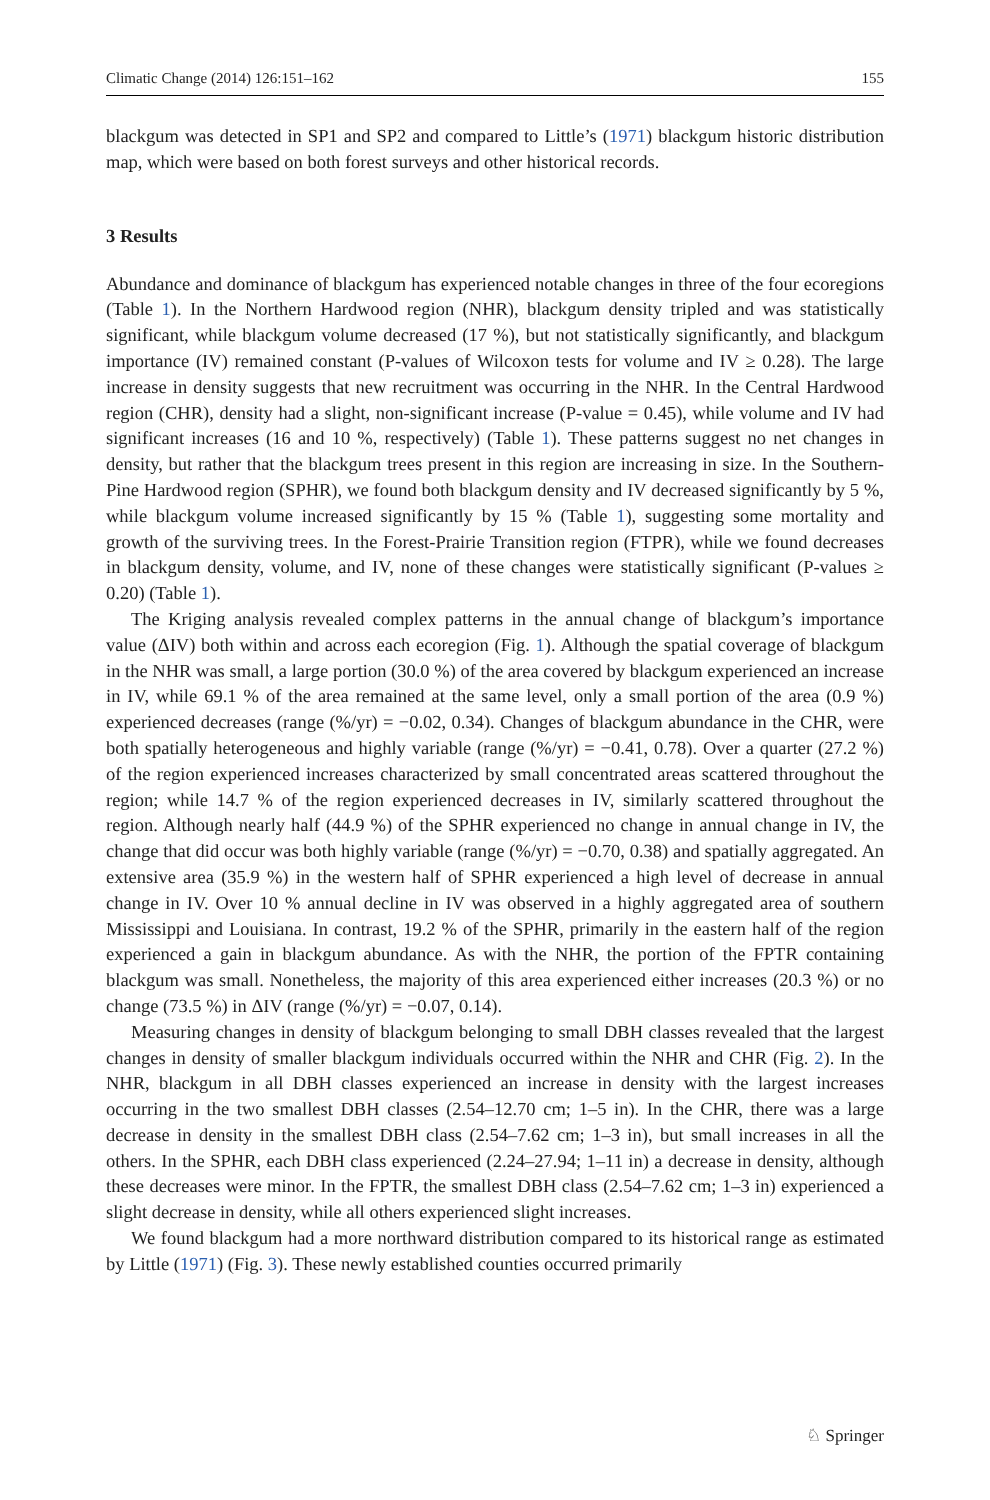Climatic Change (2014) 126:151–162 155
blackgum was detected in SP1 and SP2 and compared to Little’s (1971) blackgum historic distribution map, which were based on both forest surveys and other historical records.
3 Results
Abundance and dominance of blackgum has experienced notable changes in three of the four ecoregions (Table 1). In the Northern Hardwood region (NHR), blackgum density tripled and was statistically significant, while blackgum volume decreased (17 %), but not statistically significantly, and blackgum importance (IV) remained constant (P-values of Wilcoxon tests for volume and IV ≥ 0.28). The large increase in density suggests that new recruitment was occurring in the NHR. In the Central Hardwood region (CHR), density had a slight, non-significant increase (P-value = 0.45), while volume and IV had significant increases (16 and 10 %, respectively) (Table 1). These patterns suggest no net changes in density, but rather that the blackgum trees present in this region are increasing in size. In the Southern-Pine Hardwood region (SPHR), we found both blackgum density and IV decreased significantly by 5 %, while blackgum volume increased significantly by 15 % (Table 1), suggesting some mortality and growth of the surviving trees. In the Forest-Prairie Transition region (FTPR), while we found decreases in blackgum density, volume, and IV, none of these changes were statistically significant (P-values ≥ 0.20) (Table 1).
The Kriging analysis revealed complex patterns in the annual change of blackgum’s importance value (ΔIV) both within and across each ecoregion (Fig. 1). Although the spatial coverage of blackgum in the NHR was small, a large portion (30.0 %) of the area covered by blackgum experienced an increase in IV, while 69.1 % of the area remained at the same level, only a small portion of the area (0.9 %) experienced decreases (range (%/yr) = −0.02, 0.34). Changes of blackgum abundance in the CHR, were both spatially heterogeneous and highly variable (range (%/yr) = −0.41, 0.78). Over a quarter (27.2 %) of the region experienced increases characterized by small concentrated areas scattered throughout the region; while 14.7 % of the region experienced decreases in IV, similarly scattered throughout the region. Although nearly half (44.9 %) of the SPHR experienced no change in annual change in IV, the change that did occur was both highly variable (range (%/yr) = −0.70, 0.38) and spatially aggregated. An extensive area (35.9 %) in the western half of SPHR experienced a high level of decrease in annual change in IV. Over 10 % annual decline in IV was observed in a highly aggregated area of southern Mississippi and Louisiana. In contrast, 19.2 % of the SPHR, primarily in the eastern half of the region experienced a gain in blackgum abundance. As with the NHR, the portion of the FPTR containing blackgum was small. Nonetheless, the majority of this area experienced either increases (20.3 %) or no change (73.5 %) in ΔIV (range (%/yr) = −0.07, 0.14).
Measuring changes in density of blackgum belonging to small DBH classes revealed that the largest changes in density of smaller blackgum individuals occurred within the NHR and CHR (Fig. 2). In the NHR, blackgum in all DBH classes experienced an increase in density with the largest increases occurring in the two smallest DBH classes (2.54–12.70 cm; 1–5 in). In the CHR, there was a large decrease in density in the smallest DBH class (2.54–7.62 cm; 1–3 in), but small increases in all the others. In the SPHR, each DBH class experienced (2.24–27.94; 1–11 in) a decrease in density, although these decreases were minor. In the FPTR, the smallest DBH class (2.54–7.62 cm; 1–3 in) experienced a slight decrease in density, while all others experienced slight increases.
We found blackgum had a more northward distribution compared to its historical range as estimated by Little (1971) (Fig. 3). These newly established counties occurred primarily
♘ Springer